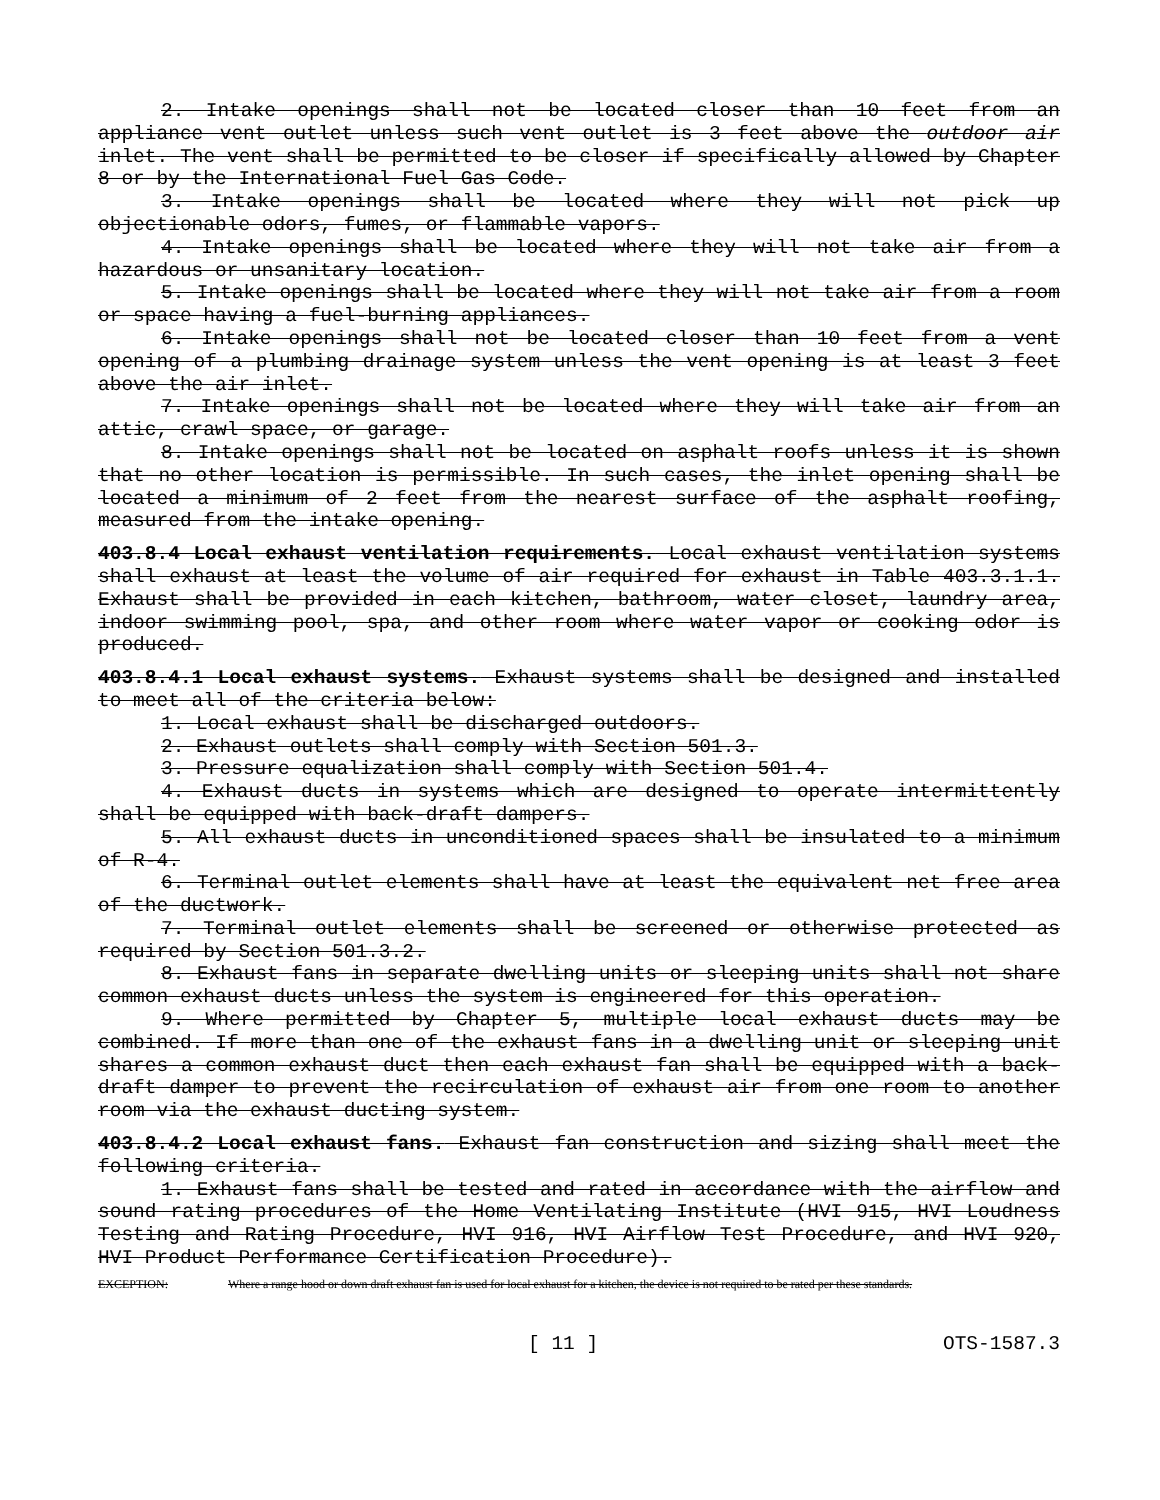2. Intake openings shall not be located closer than 10 feet from an appliance vent outlet unless such vent outlet is 3 feet above the outdoor air inlet. The vent shall be permitted to be closer if specifically allowed by Chapter 8 or by the International Fuel Gas Code.
3. Intake openings shall be located where they will not pick up objectionable odors, fumes, or flammable vapors.
4. Intake openings shall be located where they will not take air from a hazardous or unsanitary location.
5. Intake openings shall be located where they will not take air from a room or space having a fuel-burning appliances.
6. Intake openings shall not be located closer than 10 feet from a vent opening of a plumbing drainage system unless the vent opening is at least 3 feet above the air inlet.
7. Intake openings shall not be located where they will take air from an attic, crawl space, or garage.
8. Intake openings shall not be located on asphalt roofs unless it is shown that no other location is permissible. In such cases, the inlet opening shall be located a minimum of 2 feet from the nearest surface of the asphalt roofing, measured from the intake opening.
403.8.4 Local exhaust ventilation requirements. Local exhaust ventilation systems shall exhaust at least the volume of air required for exhaust in Table 403.3.1.1. Exhaust shall be provided in each kitchen, bathroom, water closet, laundry area, indoor swimming pool, spa, and other room where water vapor or cooking odor is produced.
403.8.4.1 Local exhaust systems. Exhaust systems shall be designed and installed to meet all of the criteria below:
1. Local exhaust shall be discharged outdoors.
2. Exhaust outlets shall comply with Section 501.3.
3. Pressure equalization shall comply with Section 501.4.
4. Exhaust ducts in systems which are designed to operate intermittently shall be equipped with back-draft dampers.
5. All exhaust ducts in unconditioned spaces shall be insulated to a minimum of R-4.
6. Terminal outlet elements shall have at least the equivalent net free area of the ductwork.
7. Terminal outlet elements shall be screened or otherwise protected as required by Section 501.3.2.
8. Exhaust fans in separate dwelling units or sleeping units shall not share common exhaust ducts unless the system is engineered for this operation.
9. Where permitted by Chapter 5, multiple local exhaust ducts may be combined. If more than one of the exhaust fans in a dwelling unit or sleeping unit shares a common exhaust duct then each exhaust fan shall be equipped with a back-draft damper to prevent the recirculation of exhaust air from one room to another room via the exhaust ducting system.
403.8.4.2 Local exhaust fans. Exhaust fan construction and sizing shall meet the following criteria.
1. Exhaust fans shall be tested and rated in accordance with the airflow and sound rating procedures of the Home Ventilating Institute (HVI 915, HVI Loudness Testing and Rating Procedure, HVI 916, HVI Airflow Test Procedure, and HVI 920, HVI Product Performance Certification Procedure).
EXCEPTION: Where a range hood or down draft exhaust fan is used for local exhaust for a kitchen, the device is not required to be rated per these standards.
[ 11 ] OTS-1587.3